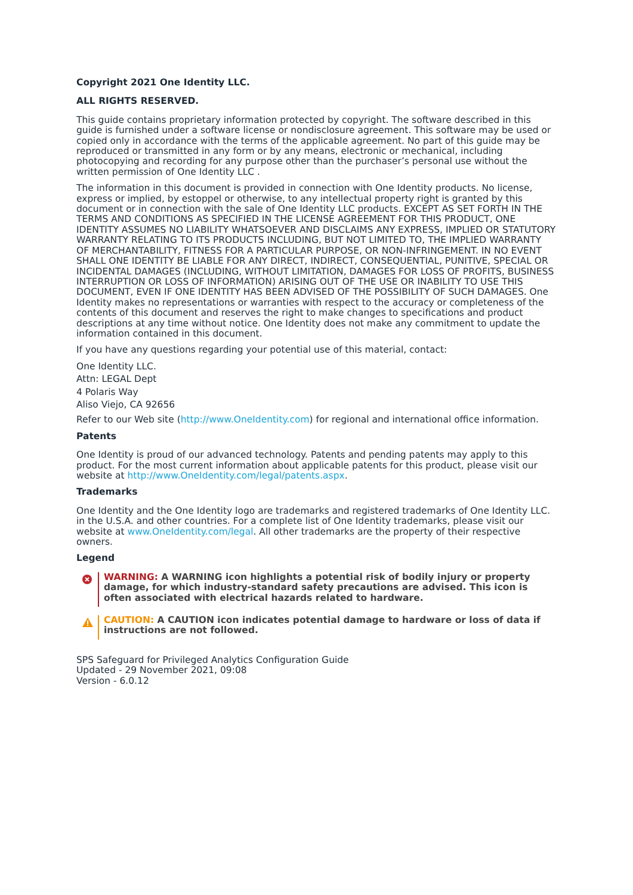Copyright 2021 One Identity LLC.
ALL RIGHTS RESERVED.
This guide contains proprietary information protected by copyright. The software described in this guide is furnished under a software license or nondisclosure agreement. This software may be used or copied only in accordance with the terms of the applicable agreement. No part of this guide may be reproduced or transmitted in any form or by any means, electronic or mechanical, including photocopying and recording for any purpose other than the purchaser’s personal use without the written permission of One Identity LLC .
The information in this document is provided in connection with One Identity products. No license, express or implied, by estoppel or otherwise, to any intellectual property right is granted by this document or in connection with the sale of One Identity LLC products. EXCEPT AS SET FORTH IN THE TERMS AND CONDITIONS AS SPECIFIED IN THE LICENSE AGREEMENT FOR THIS PRODUCT, ONE IDENTITY ASSUMES NO LIABILITY WHATSOEVER AND DISCLAIMS ANY EXPRESS, IMPLIED OR STATUTORY WARRANTY RELATING TO ITS PRODUCTS INCLUDING, BUT NOT LIMITED TO, THE IMPLIED WARRANTY OF MERCHANTABILITY, FITNESS FOR A PARTICULAR PURPOSE, OR NON-INFRINGEMENT. IN NO EVENT SHALL ONE IDENTITY BE LIABLE FOR ANY DIRECT, INDIRECT, CONSEQUENTIAL, PUNITIVE, SPECIAL OR INCIDENTAL DAMAGES (INCLUDING, WITHOUT LIMITATION, DAMAGES FOR LOSS OF PROFITS, BUSINESS INTERRUPTION OR LOSS OF INFORMATION) ARISING OUT OF THE USE OR INABILITY TO USE THIS DOCUMENT, EVEN IF ONE IDENTITY HAS BEEN ADVISED OF THE POSSIBILITY OF SUCH DAMAGES. One Identity makes no representations or warranties with respect to the accuracy or completeness of the contents of this document and reserves the right to make changes to specifications and product descriptions at any time without notice. One Identity does not make any commitment to update the information contained in this document.
If you have any questions regarding your potential use of this material, contact:
One Identity LLC.
Attn: LEGAL Dept
4 Polaris Way
Aliso Viejo, CA 92656
Refer to our Web site (http://www.OneIdentity.com) for regional and international office information.
Patents
One Identity is proud of our advanced technology. Patents and pending patents may apply to this product. For the most current information about applicable patents for this product, please visit our website at http://www.OneIdentity.com/legal/patents.aspx.
Trademarks
One Identity and the One Identity logo are trademarks and registered trademarks of One Identity LLC. in the U.S.A. and other countries. For a complete list of One Identity trademarks, please visit our website at www.OneIdentity.com/legal. All other trademarks are the property of their respective owners.
Legend
WARNING: A WARNING icon highlights a potential risk of bodily injury or property damage, for which industry-standard safety precautions are advised. This icon is often associated with electrical hazards related to hardware.
CAUTION: A CAUTION icon indicates potential damage to hardware or loss of data if instructions are not followed.
SPS Safeguard for Privileged Analytics Configuration Guide
Updated - 29 November 2021, 09:08
Version - 6.0.12